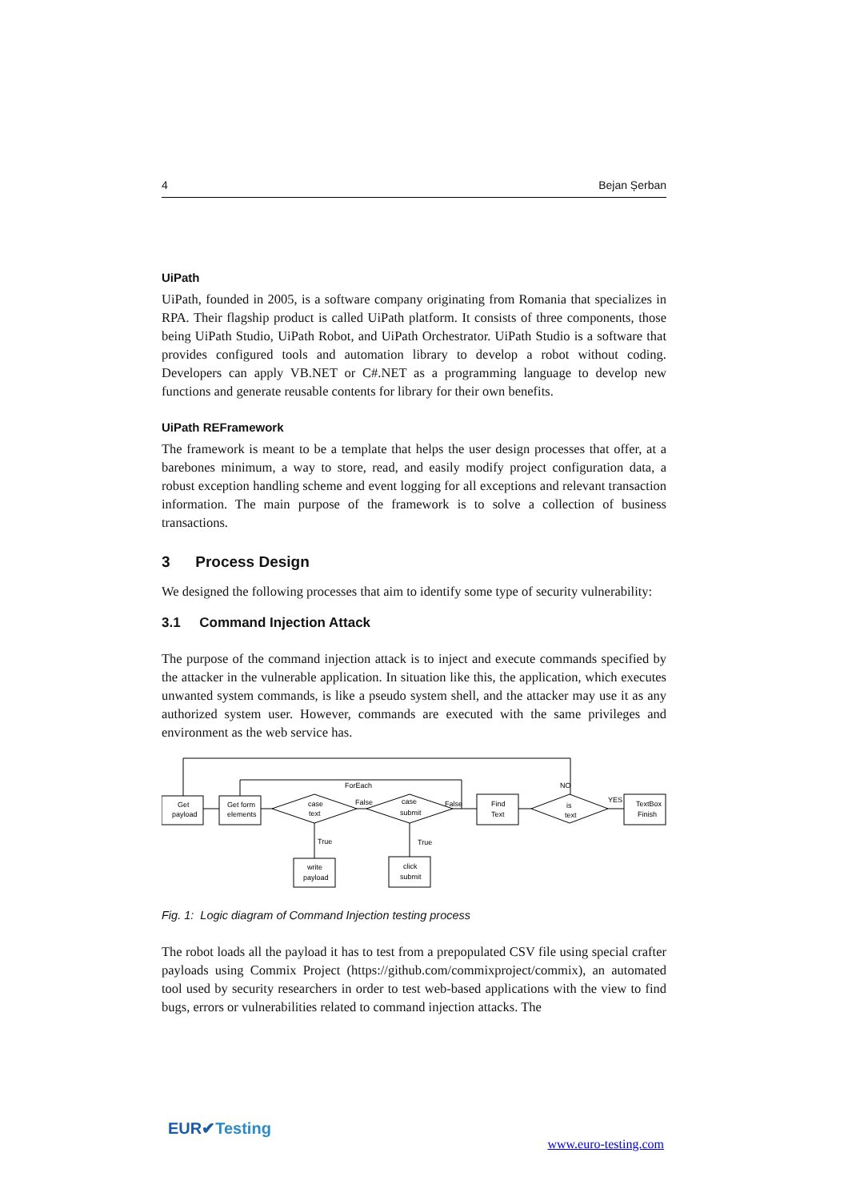4 Bejan Șerban
UiPath
UiPath, founded in 2005, is a software company originating from Romania that specializes in RPA. Their flagship product is called UiPath platform. It consists of three components, those being UiPath Studio, UiPath Robot, and UiPath Orchestrator. UiPath Studio is a software that provides configured tools and automation library to develop a robot without coding. Developers can apply VB.NET or C#.NET as a programming language to develop new functions and generate reusable contents for library for their own benefits.
UiPath REFramework
The framework is meant to be a template that helps the user design processes that offer, at a barebones minimum, a way to store, read, and easily modify project configuration data, a robust exception handling scheme and event logging for all exceptions and relevant transaction information. The main purpose of the framework is to solve a collection of business transactions.
3 Process Design
We designed the following processes that aim to identify some type of security vulnerability:
3.1 Command Injection Attack
The purpose of the command injection attack is to inject and execute commands specified by the attacker in the vulnerable application. In situation like this, the application, which executes unwanted system commands, is like a pseudo system shell, and the attacker may use it as any authorized system user. However, commands are executed with the same privileges and environment as the web service has.
Get
payload
Get form
elements
case
text
case
submit
Find
Text
is
text
TextBox
Finish
write
payload
click
submit
ForEach
False
False
NO
YES
True
True
Fig. 1: Logic diagram of Command Injection testing process
The robot loads all the payload it has to test from a prepopulated CSV file using special crafter payloads using Commix Project (https://github.com/commixproject/commix), an automated tool used by security researchers in order to test web-based applications with the view to find bugs, errors or vulnerabilities related to command injection attacks. The
EUR✔Testing
www.euro-testing.com